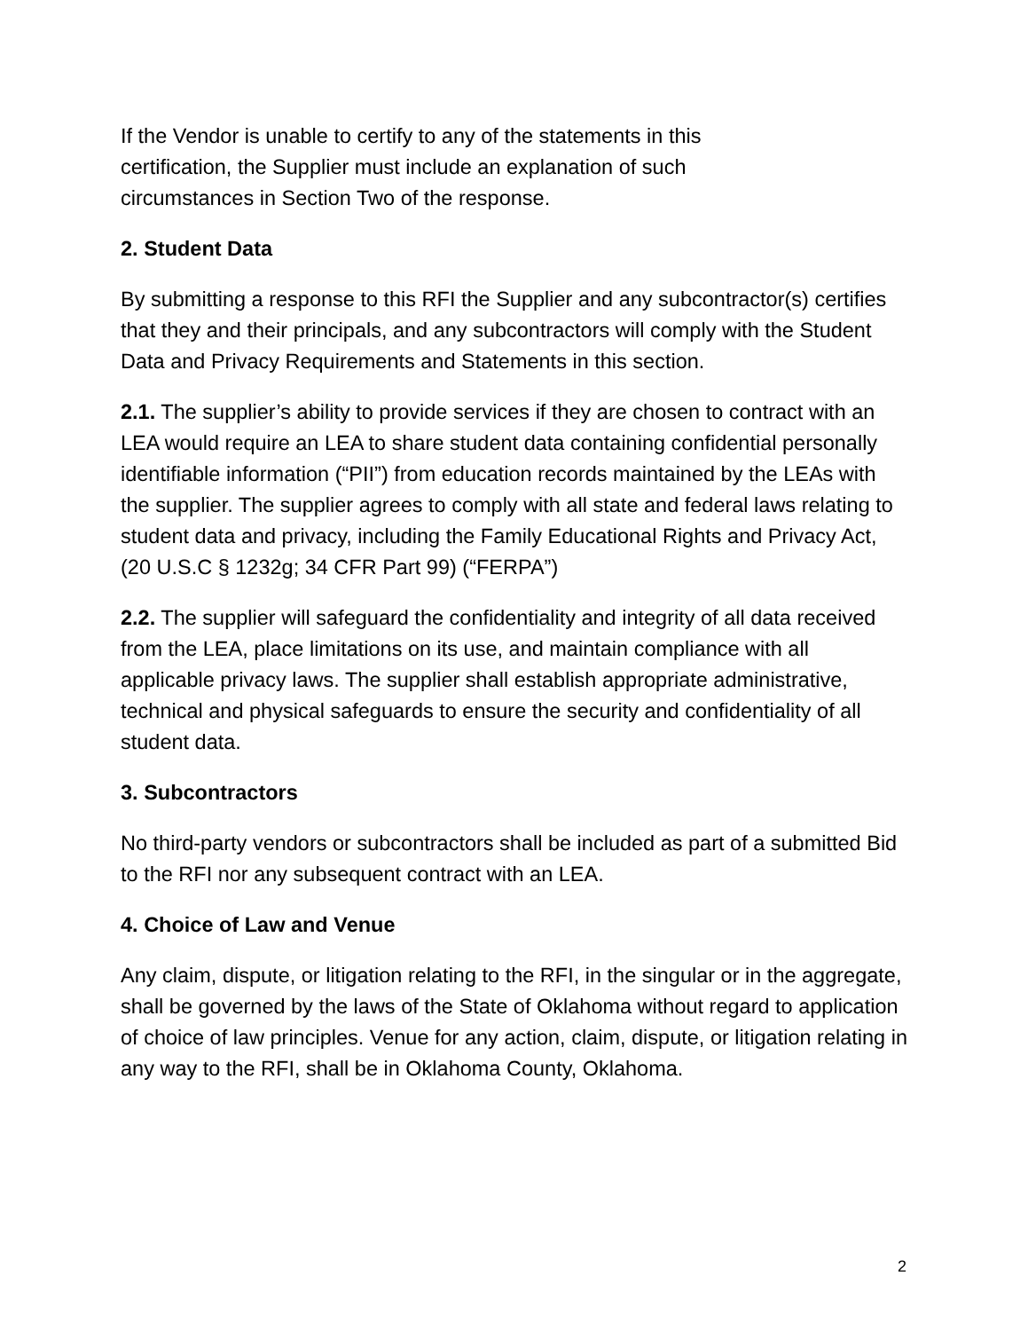If the Vendor is unable to certify to any of the statements in this
certification, the Supplier must include an explanation of such
circumstances in Section Two of the response.
2. Student Data
By submitting a response to this RFI the Supplier and any subcontractor(s) certifies that they and their principals, and any subcontractors will comply with the Student Data and Privacy Requirements and Statements in this section.
2.1. The supplier’s ability to provide services if they are chosen to contract with an LEA would require an LEA to share student data containing confidential personally identifiable information (“PII”) from education records maintained by the LEAs with the supplier. The supplier agrees to comply with all state and federal laws relating to student data and privacy, including the Family Educational Rights and Privacy Act, (20 U.S.C § 1232g; 34 CFR Part 99) (“FERPA”)
2.2. The supplier will safeguard the confidentiality and integrity of all data received from the LEA, place limitations on its use, and maintain compliance with all applicable privacy laws. The supplier shall establish appropriate administrative, technical and physical safeguards to ensure the security and confidentiality of all student data.
3. Subcontractors
No third-party vendors or subcontractors shall be included as part of a submitted Bid to the RFI nor any subsequent contract with an LEA.
4. Choice of Law and Venue
Any claim, dispute, or litigation relating to the RFI, in the singular or in the aggregate, shall be governed by the laws of the State of Oklahoma without regard to application of choice of law principles. Venue for any action, claim, dispute, or litigation relating in any way to the RFI, shall be in Oklahoma County, Oklahoma.
2